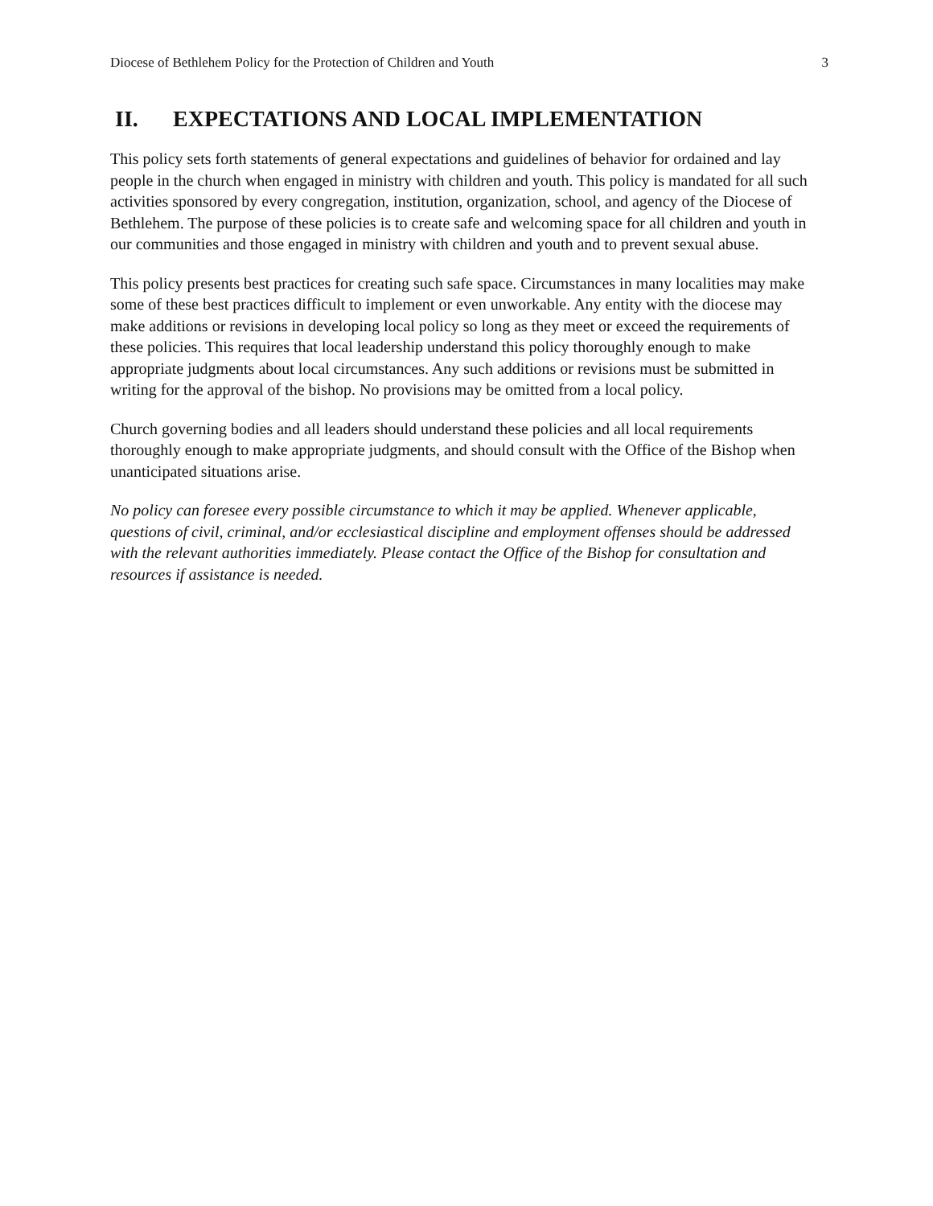Diocese of Bethlehem Policy for the Protection of Children and Youth 3
II. EXPECTATIONS AND LOCAL IMPLEMENTATION
This policy sets forth statements of general expectations and guidelines of behavior for ordained and lay people in the church when engaged in ministry with children and youth. This policy is mandated for all such activities sponsored by every congregation, institution, organization, school, and agency of the Diocese of Bethlehem. The purpose of these policies is to create safe and welcoming space for all children and youth in our communities and those engaged in ministry with children and youth and to prevent sexual abuse.
This policy presents best practices for creating such safe space. Circumstances in many localities may make some of these best practices difficult to implement or even unworkable. Any entity with the diocese may make additions or revisions in developing local policy so long as they meet or exceed the requirements of these policies. This requires that local leadership understand this policy thoroughly enough to make appropriate judgments about local circumstances. Any such additions or revisions must be submitted in writing for the approval of the bishop. No provisions may be omitted from a local policy.
Church governing bodies and all leaders should understand these policies and all local requirements thoroughly enough to make appropriate judgments, and should consult with the Office of the Bishop when unanticipated situations arise.
No policy can foresee every possible circumstance to which it may be applied. Whenever applicable, questions of civil, criminal, and/or ecclesiastical discipline and employment offenses should be addressed with the relevant authorities immediately. Please contact the Office of the Bishop for consultation and resources if assistance is needed.